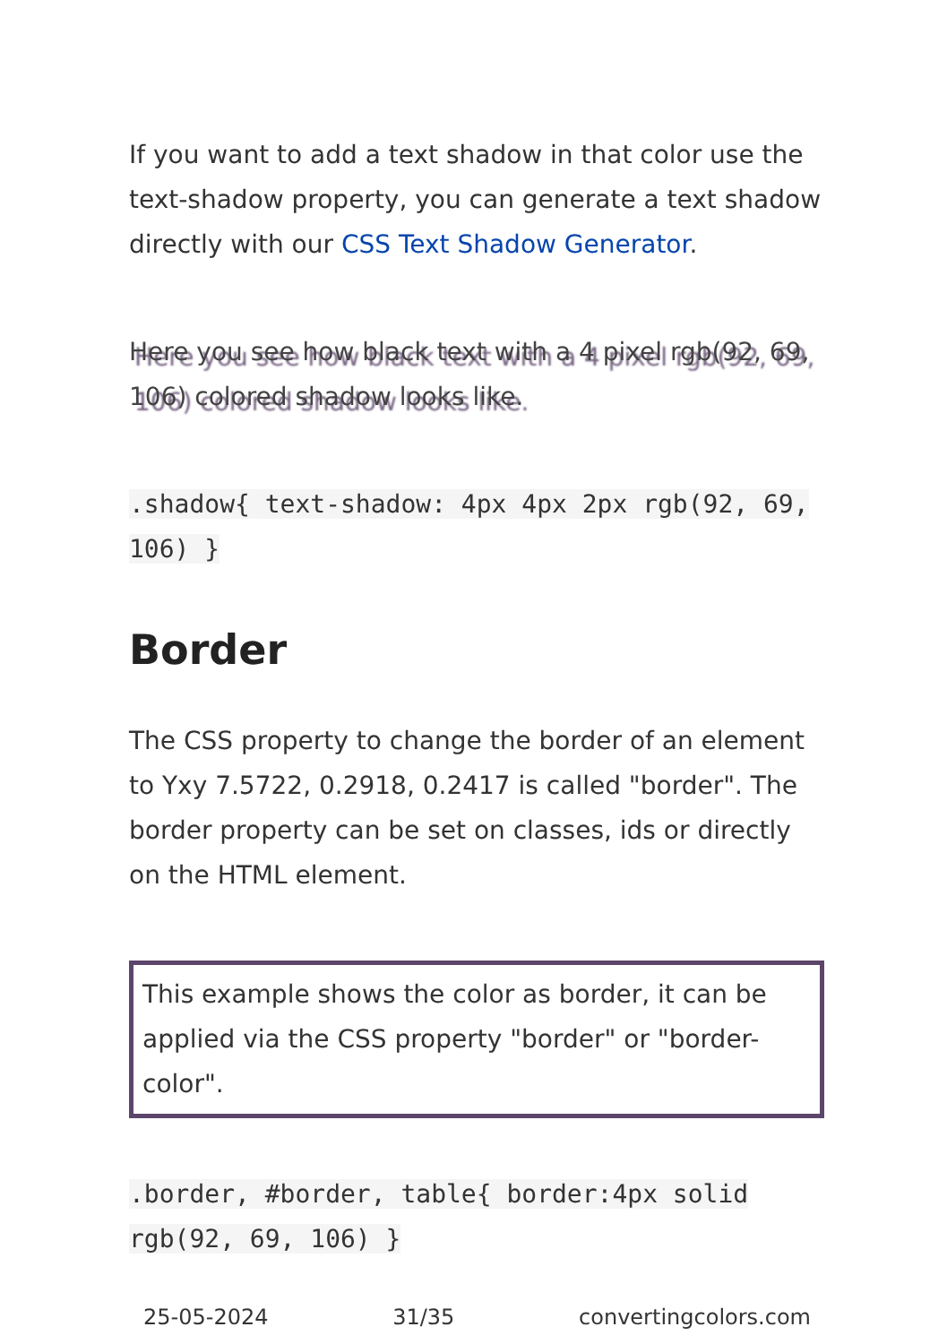If you want to add a text shadow in that color use the text-shadow property, you can generate a text shadow directly with our CSS Text Shadow Generator.
Here you see how black text with a 4 pixel rgb(92, 69, 106) colored shadow looks like.
.shadow{ text-shadow: 4px 4px 2px rgb(92, 69, 106) }
Border
The CSS property to change the border of an element to Yxy 7.5722, 0.2918, 0.2417 is called "border". The border property can be set on classes, ids or directly on the HTML element.
This example shows the color as border, it can be applied via the CSS property "border" or "border-color".
.border, #border, table{ border:4px solid rgb(92, 69, 106) }
25-05-2024 31/35 convertingcolors.com